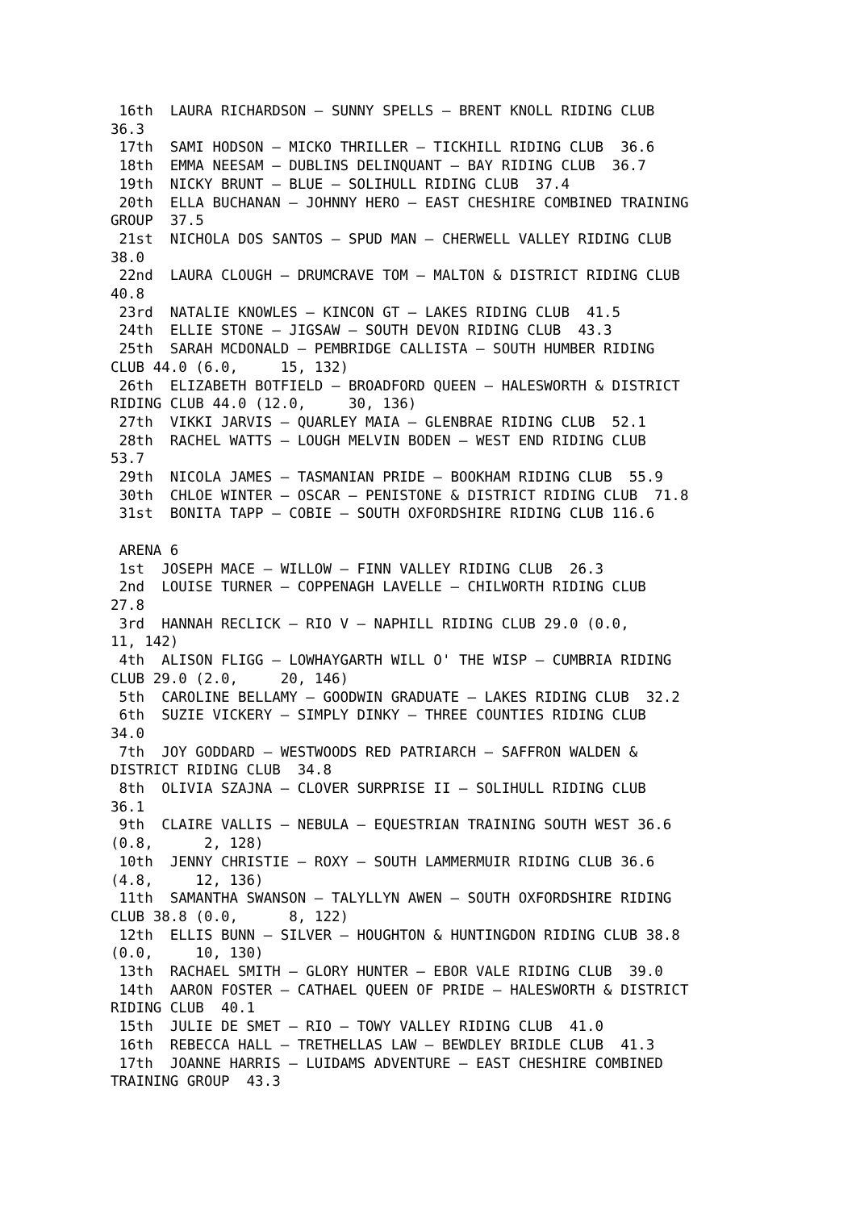16th  LAURA RICHARDSON – SUNNY SPELLS – BRENT KNOLL RIDING CLUB
36.3
 17th  SAMI HODSON – MICKO THRILLER – TICKHILL RIDING CLUB  36.6
 18th  EMMA NEESAM – DUBLINS DELINQUANT – BAY RIDING CLUB  36.7
 19th  NICKY BRUNT – BLUE – SOLIHULL RIDING CLUB  37.4
 20th  ELLA BUCHANAN – JOHNNY HERO – EAST CHESHIRE COMBINED TRAINING
GROUP  37.5
 21st  NICHOLA DOS SANTOS – SPUD MAN – CHERWELL VALLEY RIDING CLUB
38.0
 22nd  LAURA CLOUGH – DRUMCRAVE TOM – MALTON & DISTRICT RIDING CLUB
40.8
 23rd  NATALIE KNOWLES – KINCON GT – LAKES RIDING CLUB  41.5
 24th  ELLIE STONE – JIGSAW – SOUTH DEVON RIDING CLUB  43.3
 25th  SARAH MCDONALD – PEMBRIDGE CALLISTA – SOUTH HUMBER RIDING
CLUB 44.0 (6.0,     15, 132)
 26th  ELIZABETH BOTFIELD – BROADFORD QUEEN – HALESWORTH & DISTRICT
RIDING CLUB 44.0 (12.0,     30, 136)
 27th  VIKKI JARVIS – QUARLEY MAIA – GLENBRAE RIDING CLUB  52.1
 28th  RACHEL WATTS – LOUGH MELVIN BODEN – WEST END RIDING CLUB
53.7
 29th  NICOLA JAMES – TASMANIAN PRIDE – BOOKHAM RIDING CLUB  55.9
 30th  CHLOE WINTER – OSCAR – PENISTONE & DISTRICT RIDING CLUB  71.8
 31st  BONITA TAPP – COBIE – SOUTH OXFORDSHIRE RIDING CLUB 116.6

 ARENA 6
 1st  JOSEPH MACE – WILLOW – FINN VALLEY RIDING CLUB  26.3
 2nd  LOUISE TURNER – COPPENAGH LAVELLE – CHILWORTH RIDING CLUB
27.8
 3rd  HANNAH RECLICK – RIO V – NAPHILL RIDING CLUB 29.0 (0.0,
11, 142)
 4th  ALISON FLIGG – LOWHAYGARTH WILL O' THE WISP – CUMBRIA RIDING
CLUB 29.0 (2.0,     20, 146)
 5th  CAROLINE BELLAMY – GOODWIN GRADUATE – LAKES RIDING CLUB  32.2
 6th  SUZIE VICKERY – SIMPLY DINKY – THREE COUNTIES RIDING CLUB
34.0
 7th  JOY GODDARD – WESTWOODS RED PATRIARCH – SAFFRON WALDEN &
DISTRICT RIDING CLUB  34.8
 8th  OLIVIA SZAJNA – CLOVER SURPRISE II – SOLIHULL RIDING CLUB
36.1
 9th  CLAIRE VALLIS – NEBULA – EQUESTRIAN TRAINING SOUTH WEST 36.6
(0.8,      2, 128)
 10th  JENNY CHRISTIE – ROXY – SOUTH LAMMERMUIR RIDING CLUB 36.6
(4.8,     12, 136)
 11th  SAMANTHA SWANSON – TALYLLYN AWEN – SOUTH OXFORDSHIRE RIDING
CLUB 38.8 (0.0,      8, 122)
 12th  ELLIS BUNN – SILVER – HOUGHTON & HUNTINGDON RIDING CLUB 38.8
(0.0,     10, 130)
 13th  RACHAEL SMITH – GLORY HUNTER – EBOR VALE RIDING CLUB  39.0
 14th  AARON FOSTER – CATHAEL QUEEN OF PRIDE – HALESWORTH & DISTRICT
RIDING CLUB  40.1
 15th  JULIE DE SMET – RIO – TOWY VALLEY RIDING CLUB  41.0
 16th  REBECCA HALL – TRETHELLAS LAW – BEWDLEY BRIDLE CLUB  41.3
 17th  JOANNE HARRIS – LUIDAMS ADVENTURE – EAST CHESHIRE COMBINED
TRAINING GROUP  43.3